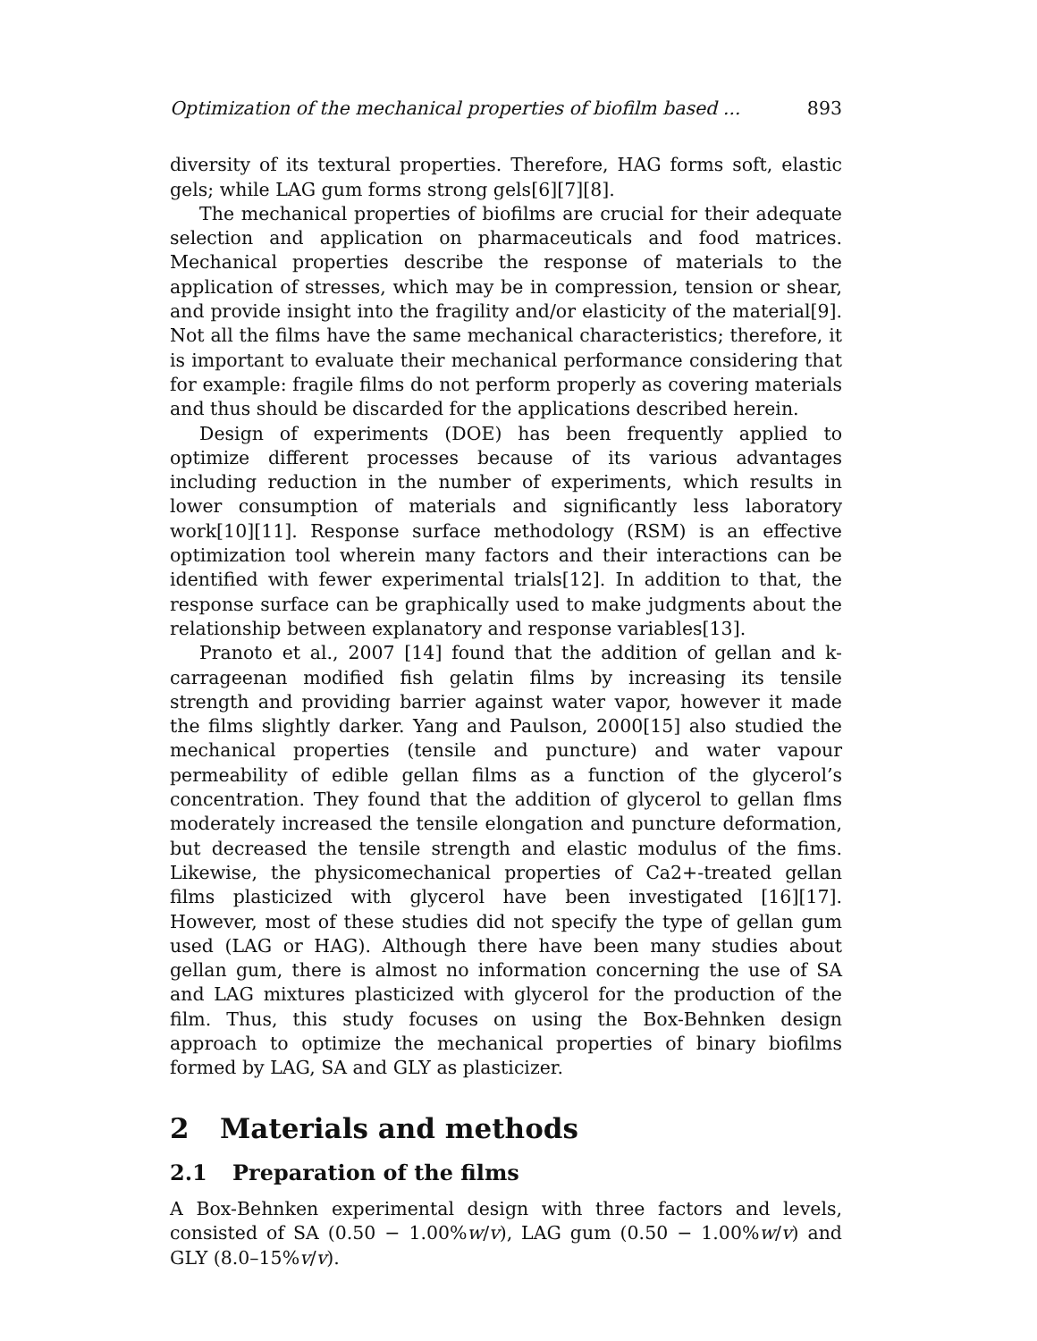Optimization of the mechanical properties of biofilm based ... 893
diversity of its textural properties. Therefore, HAG forms soft, elastic gels; while LAG gum forms strong gels[6][7][8].
The mechanical properties of biofilms are crucial for their adequate selection and application on pharmaceuticals and food matrices. Mechanical properties describe the response of materials to the application of stresses, which may be in compression, tension or shear, and provide insight into the fragility and/or elasticity of the material[9]. Not all the films have the same mechanical characteristics; therefore, it is important to evaluate their mechanical performance considering that for example: fragile films do not perform properly as covering materials and thus should be discarded for the applications described herein.
Design of experiments (DOE) has been frequently applied to optimize different processes because of its various advantages including reduction in the number of experiments, which results in lower consumption of materials and significantly less laboratory work[10][11]. Response surface methodology (RSM) is an effective optimization tool wherein many factors and their interactions can be identified with fewer experimental trials[12]. In addition to that, the response surface can be graphically used to make judgments about the relationship between explanatory and response variables[13].
Pranoto et al., 2007 [14] found that the addition of gellan and k-carrageenan modified fish gelatin films by increasing its tensile strength and providing barrier against water vapor, however it made the films slightly darker. Yang and Paulson, 2000[15] also studied the mechanical properties (tensile and puncture) and water vapour permeability of edible gellan films as a function of the glycerol’s concentration. They found that the addition of glycerol to gellan flms moderately increased the tensile elongation and puncture deformation, but decreased the tensile strength and elastic modulus of the fims. Likewise, the physicomechanical properties of Ca2+-treated gellan films plasticized with glycerol have been investigated [16][17]. However, most of these studies did not specify the type of gellan gum used (LAG or HAG). Although there have been many studies about gellan gum, there is almost no information concerning the use of SA and LAG mixtures plasticized with glycerol for the production of the film. Thus, this study focuses on using the Box-Behnken design approach to optimize the mechanical properties of binary biofilms formed by LAG, SA and GLY as plasticizer.
2 Materials and methods
2.1 Preparation of the films
A Box-Behnken experimental design with three factors and levels, consisted of SA (0.50 − 1.00%w/v), LAG gum (0.50 − 1.00%w/v) and GLY (8.0–15%v/v).